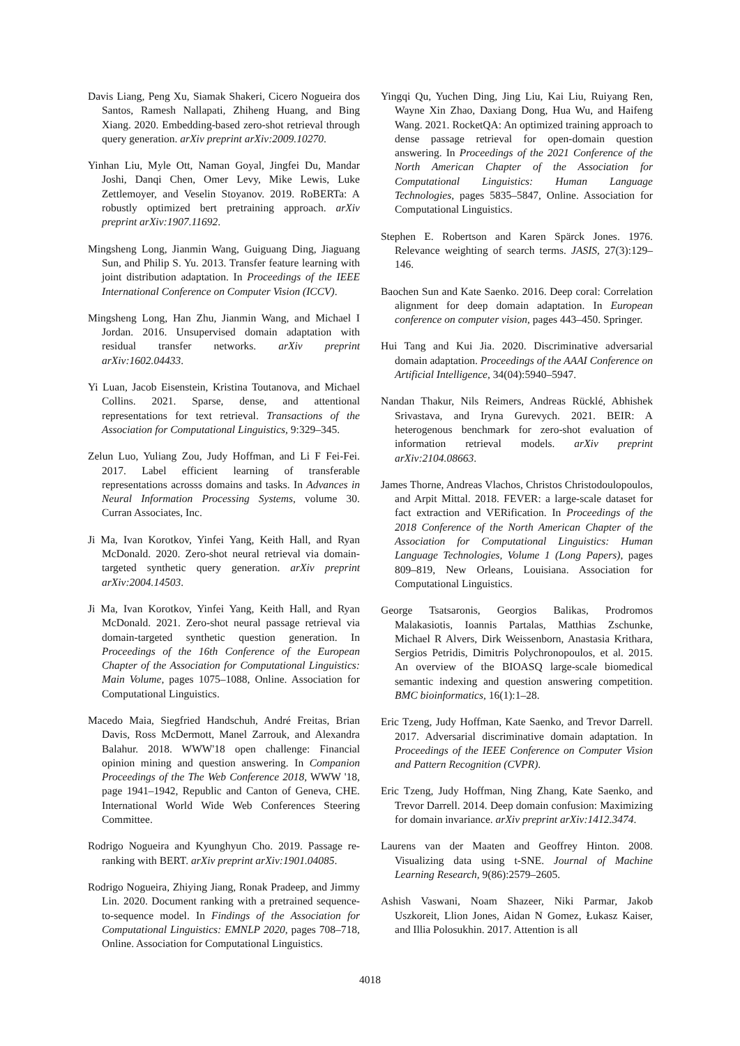Davis Liang, Peng Xu, Siamak Shakeri, Cicero Nogueira dos Santos, Ramesh Nallapati, Zhiheng Huang, and Bing Xiang. 2020. Embedding-based zero-shot retrieval through query generation. arXiv preprint arXiv:2009.10270.
Yinhan Liu, Myle Ott, Naman Goyal, Jingfei Du, Mandar Joshi, Danqi Chen, Omer Levy, Mike Lewis, Luke Zettlemoyer, and Veselin Stoyanov. 2019. RoBERTa: A robustly optimized bert pretraining approach. arXiv preprint arXiv:1907.11692.
Mingsheng Long, Jianmin Wang, Guiguang Ding, Jiaguang Sun, and Philip S. Yu. 2013. Transfer feature learning with joint distribution adaptation. In Proceedings of the IEEE International Conference on Computer Vision (ICCV).
Mingsheng Long, Han Zhu, Jianmin Wang, and Michael I Jordan. 2016. Unsupervised domain adaptation with residual transfer networks. arXiv preprint arXiv:1602.04433.
Yi Luan, Jacob Eisenstein, Kristina Toutanova, and Michael Collins. 2021. Sparse, dense, and attentional representations for text retrieval. Transactions of the Association for Computational Linguistics, 9:329–345.
Zelun Luo, Yuliang Zou, Judy Hoffman, and Li F Fei-Fei. 2017. Label efficient learning of transferable representations acrosss domains and tasks. In Advances in Neural Information Processing Systems, volume 30. Curran Associates, Inc.
Ji Ma, Ivan Korotkov, Yinfei Yang, Keith Hall, and Ryan McDonald. 2020. Zero-shot neural retrieval via domain-targeted synthetic query generation. arXiv preprint arXiv:2004.14503.
Ji Ma, Ivan Korotkov, Yinfei Yang, Keith Hall, and Ryan McDonald. 2021. Zero-shot neural passage retrieval via domain-targeted synthetic question generation. In Proceedings of the 16th Conference of the European Chapter of the Association for Computational Linguistics: Main Volume, pages 1075–1088, Online. Association for Computational Linguistics.
Macedo Maia, Siegfried Handschuh, André Freitas, Brian Davis, Ross McDermott, Manel Zarrouk, and Alexandra Balahur. 2018. WWW'18 open challenge: Financial opinion mining and question answering. In Companion Proceedings of the The Web Conference 2018, WWW '18, page 1941–1942, Republic and Canton of Geneva, CHE. International World Wide Web Conferences Steering Committee.
Rodrigo Nogueira and Kyunghyun Cho. 2019. Passage re-ranking with BERT. arXiv preprint arXiv:1901.04085.
Rodrigo Nogueira, Zhiying Jiang, Ronak Pradeep, and Jimmy Lin. 2020. Document ranking with a pretrained sequence-to-sequence model. In Findings of the Association for Computational Linguistics: EMNLP 2020, pages 708–718, Online. Association for Computational Linguistics.
Yingqi Qu, Yuchen Ding, Jing Liu, Kai Liu, Ruiyang Ren, Wayne Xin Zhao, Daxiang Dong, Hua Wu, and Haifeng Wang. 2021. RocketQA: An optimized training approach to dense passage retrieval for open-domain question answering. In Proceedings of the 2021 Conference of the North American Chapter of the Association for Computational Linguistics: Human Language Technologies, pages 5835–5847, Online. Association for Computational Linguistics.
Stephen E. Robertson and Karen Spärck Jones. 1976. Relevance weighting of search terms. JASIS, 27(3):129–146.
Baochen Sun and Kate Saenko. 2016. Deep coral: Correlation alignment for deep domain adaptation. In European conference on computer vision, pages 443–450. Springer.
Hui Tang and Kui Jia. 2020. Discriminative adversarial domain adaptation. Proceedings of the AAAI Conference on Artificial Intelligence, 34(04):5940–5947.
Nandan Thakur, Nils Reimers, Andreas Rücklé, Abhishek Srivastava, and Iryna Gurevych. 2021. BEIR: A heterogenous benchmark for zero-shot evaluation of information retrieval models. arXiv preprint arXiv:2104.08663.
James Thorne, Andreas Vlachos, Christos Christodoulopoulos, and Arpit Mittal. 2018. FEVER: a large-scale dataset for fact extraction and VERification. In Proceedings of the 2018 Conference of the North American Chapter of the Association for Computational Linguistics: Human Language Technologies, Volume 1 (Long Papers), pages 809–819, New Orleans, Louisiana. Association for Computational Linguistics.
George Tsatsaronis, Georgios Balikas, Prodromos Malakasiotis, Ioannis Partalas, Matthias Zschunke, Michael R Alvers, Dirk Weissenborn, Anastasia Krithara, Sergios Petridis, Dimitris Polychronopoulos, et al. 2015. An overview of the BIOASQ large-scale biomedical semantic indexing and question answering competition. BMC bioinformatics, 16(1):1–28.
Eric Tzeng, Judy Hoffman, Kate Saenko, and Trevor Darrell. 2017. Adversarial discriminative domain adaptation. In Proceedings of the IEEE Conference on Computer Vision and Pattern Recognition (CVPR).
Eric Tzeng, Judy Hoffman, Ning Zhang, Kate Saenko, and Trevor Darrell. 2014. Deep domain confusion: Maximizing for domain invariance. arXiv preprint arXiv:1412.3474.
Laurens van der Maaten and Geoffrey Hinton. 2008. Visualizing data using t-SNE. Journal of Machine Learning Research, 9(86):2579–2605.
Ashish Vaswani, Noam Shazeer, Niki Parmar, Jakob Uszkoreit, Llion Jones, Aidan N Gomez, Łukasz Kaiser, and Illia Polosukhin. 2017. Attention is all
4018